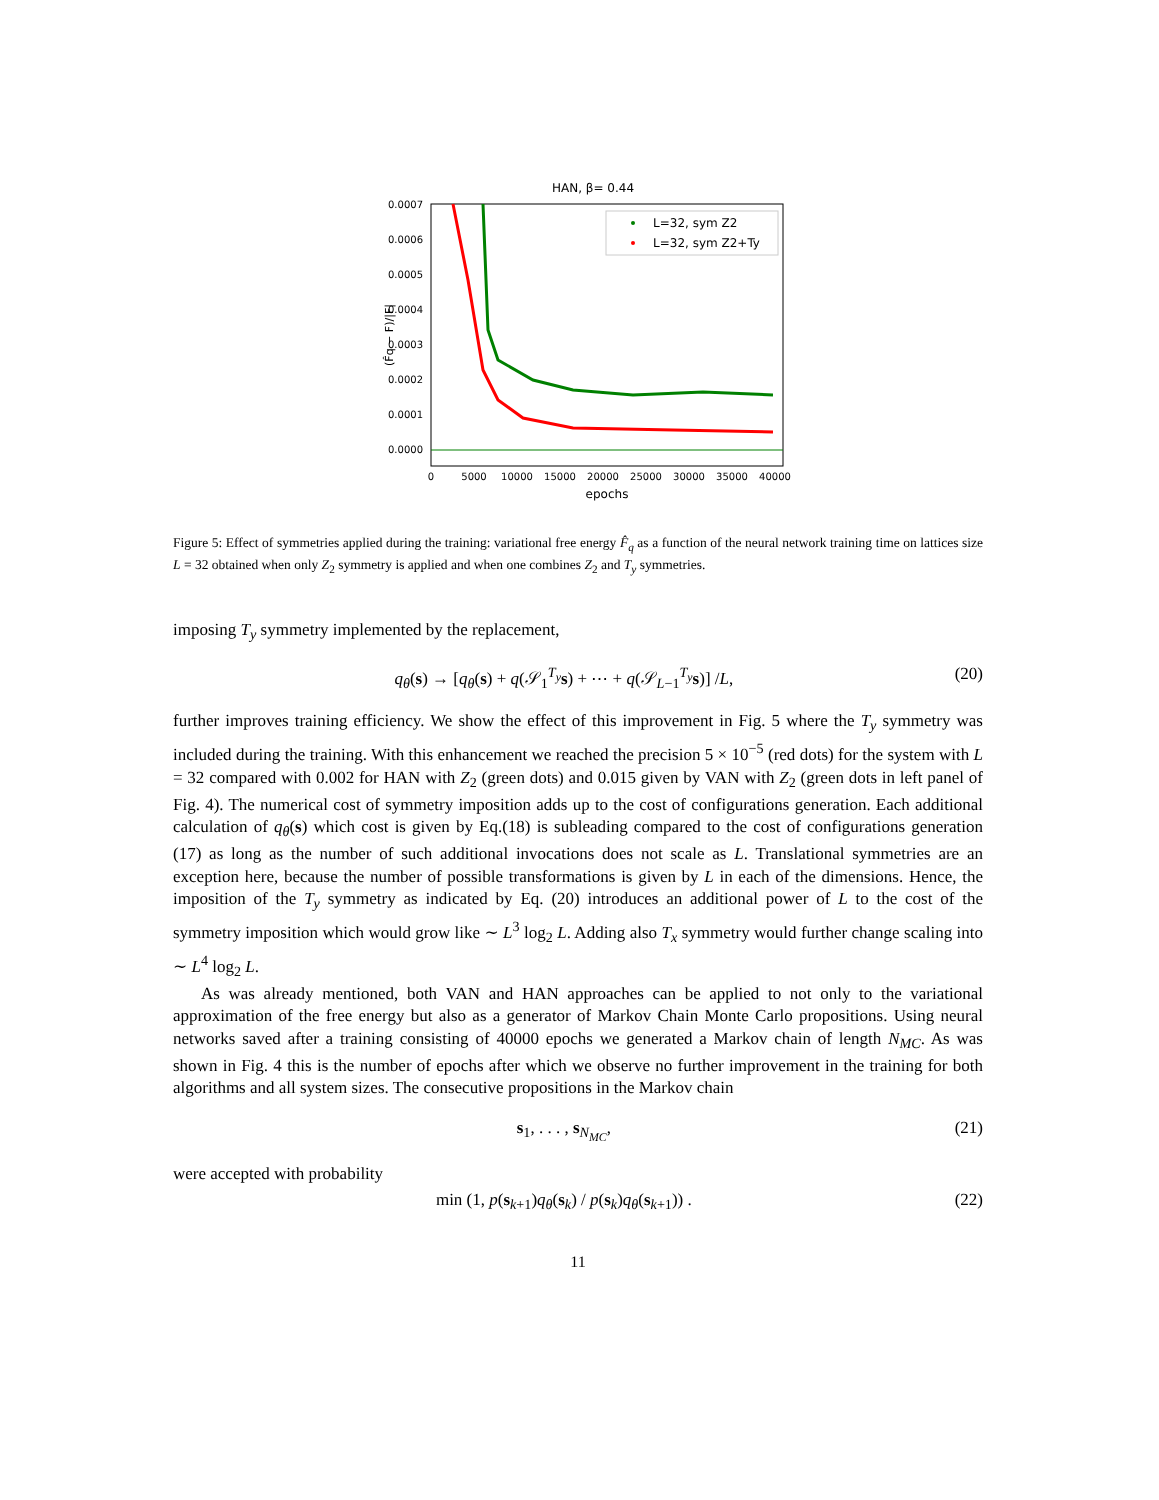HAN, β= 0.44
0.0007
0.0006
0.0005
0.0004
0.0003
0.0002
0.0001
0.0000
(F̂q − F)/|F|
L=32, sym Z2
L=32, sym Z2+Ty
0
5000
10000
15000
20000
25000
30000
35000
40000
epochs
Figure 5: Effect of symmetries applied during the training: variational free energy F̂<sub>q</sub> as a function of the neural network training time on lattices size L = 32 obtained when only Z<sub>2</sub> symmetry is applied and when one combines Z<sub>2</sub> and T<sub>y</sub> symmetries.
imposing T<sub>y</sub> symmetry implemented by the replacement,
q<sub>θ</sub>(s) → [q<sub>θ</sub>(s) + q(𝒮<sub>1</sub><sup>T<sub>y</sub></sup>s) + ⋯ + q(𝒮<sub>L−1</sub><sup>T<sub>y</sub></sup>s)] /L, (20)
further improves training efficiency. We show the effect of this improvement in Fig. 5 where the T<sub>y</sub> symmetry was included during the training. With this enhancement we reached the precision 5 × 10<sup>−5</sup> (red dots) for the system with L = 32 compared with 0.002 for HAN with Z<sub>2</sub> (green dots) and 0.015 given by VAN with Z<sub>2</sub> (green dots in left panel of Fig. 4). The numerical cost of symmetry imposition adds up to the cost of configurations generation. Each additional calculation of q<sub>θ</sub>(s) which cost is given by Eq.(18) is subleading compared to the cost of configurations generation (17) as long as the number of such additional invocations does not scale as L. Translational symmetries are an exception here, because the number of possible transformations is given by L in each of the dimensions. Hence, the imposition of the T<sub>y</sub> symmetry as indicated by Eq. (20) introduces an additional power of L to the cost of the symmetry imposition which would grow like ∼ L<sup>3</sup> log<sub>2</sub> L. Adding also T<sub>x</sub> symmetry would further change scaling into ∼ L<sup>4</sup> log<sub>2</sub> L.
As was already mentioned, both VAN and HAN approaches can be applied to not only to the variational approximation of the free energy but also as a generator of Markov Chain Monte Carlo propositions. Using neural networks saved after a training consisting of 40000 epochs we generated a Markov chain of length N<sub>MC</sub>. As was shown in Fig. 4 this is the number of epochs after which we observe no further improvement in the training for both algorithms and all system sizes. The consecutive propositions in the Markov chain
s<sub>1</sub>, . . . , s<sub>N<sub>MC</sub></sub>, (21)
were accepted with probability
min (1, p(s<sub>k+1</sub>)q<sub>θ</sub>(s<sub>k</sub>) / p(s<sub>k</sub>)q<sub>θ</sub>(s<sub>k+1</sub>)) . (22)
11